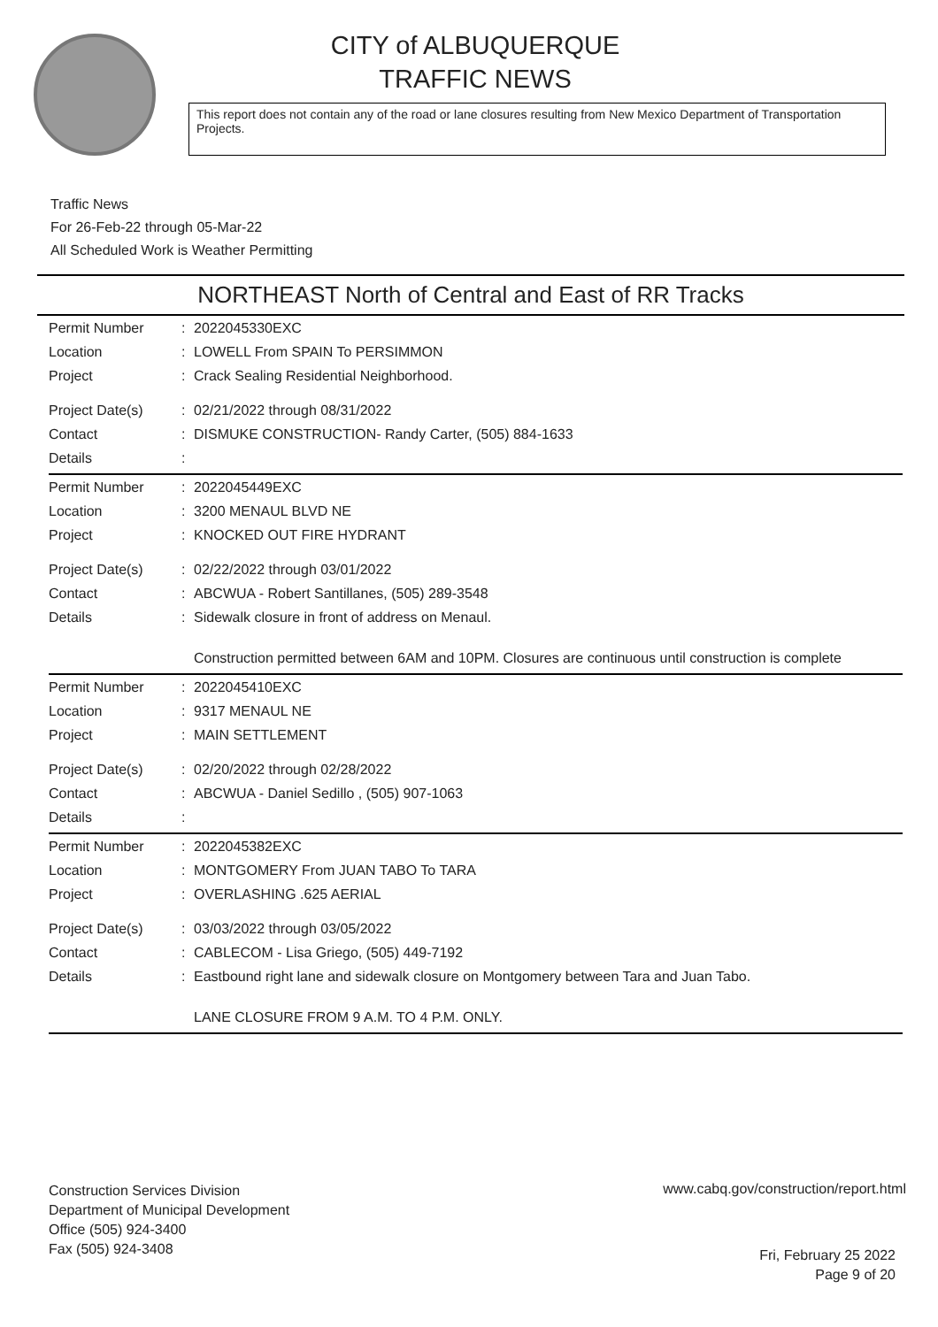CITY of ALBUQUERQUE
TRAFFIC NEWS
This report does not contain any of the road or lane closures resulting from New Mexico Department of Transportation Projects.
Traffic News
For 26-Feb-22 through 05-Mar-22
All Scheduled Work is Weather Permitting
NORTHEAST North of Central and East of RR Tracks
| Permit Number | : | 2022045330EXC |
| Location | : | LOWELL From SPAIN To PERSIMMON |
| Project | : | Crack Sealing Residential Neighborhood. |
| Project Date(s) | : | 02/21/2022 through 08/31/2022 |
| Contact | : | DISMUKE CONSTRUCTION- Randy Carter, (505) 884-1633 |
| Details | : | |
| Permit Number | : | 2022045449EXC |
| Location | : | 3200 MENAUL BLVD NE |
| Project | : | KNOCKED OUT FIRE HYDRANT |
| Project Date(s) | : | 02/22/2022 through 03/01/2022 |
| Contact | : | ABCWUA - Robert Santillanes, (505) 289-3548 |
| Details | : | Sidewalk closure in front of address on Menaul. Construction permitted between 6AM and 10PM. Closures are continuous until construction is complete |
| Permit Number | : | 2022045410EXC |
| Location | : | 9317 MENAUL NE |
| Project | : | MAIN SETTLEMENT |
| Project Date(s) | : | 02/20/2022 through 02/28/2022 |
| Contact | : | ABCWUA - Daniel Sedillo , (505) 907-1063 |
| Details | : | |
| Permit Number | : | 2022045382EXC |
| Location | : | MONTGOMERY From JUAN TABO To TARA |
| Project | : | OVERLASHING .625 AERIAL |
| Project Date(s) | : | 03/03/2022 through 03/05/2022 |
| Contact | : | CABLECOM - Lisa Griego, (505) 449-7192 |
| Details | : | Eastbound right lane and sidewalk closure on Montgomery between Tara and Juan Tabo. LANE CLOSURE FROM 9 A.M. TO 4 P.M. ONLY. |
Construction Services Division
Department of Municipal Development
Office (505) 924-3400
Fax (505) 924-3408
www.cabq.gov/construction/report.html
Fri, February 25 2022
Page 9 of 20